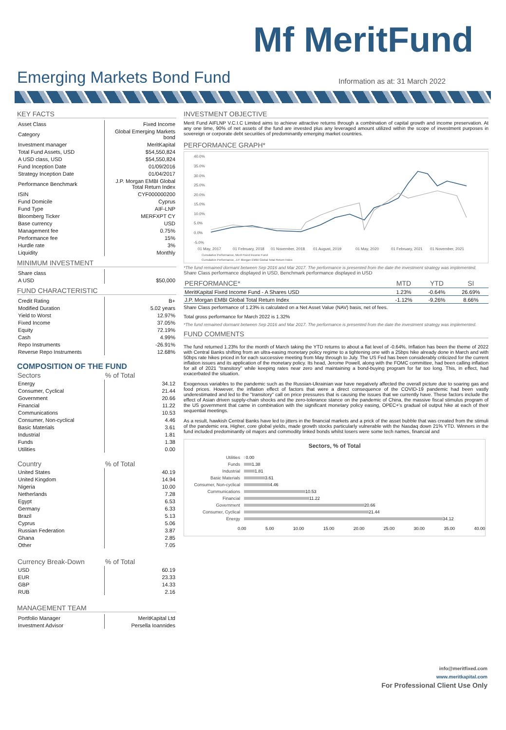Mf MeritFund
Emerging Markets Bond Fund
Information as at: 31 March 2022
KEY FACTS
| Asset Class | Fixed Income |
| Category | Global Emerging Markets bond |
| Investment manager | MeritKapital |
| Total Fund Assets, USD | $54,550,824 |
| A USD class, USD | $54,550,824 |
| Fund Inception Date | 01/09/2016 |
| Strategy Inception Date | 01/04/2017 |
| Performance Benchmark | J.P. Morgan EMBI Global Total Return Index |
| ISIN | CYF000000200 |
| Fund Domicile | Cyprus |
| Fund Type | AIF-LNP |
| Bloomberg Ticker | MERFXPT CY |
| Base currency | USD |
| Management fee | 0.75% |
| Performance fee | 15% |
| Hurdle rate | 3% |
| Liquidity | Monthly |
MINIMUM INVESTMENT
| Share class | |
| A USD | $50,000 |
FUND CHARACTERISTIC
| Credit Rating | B+ |
| Modified Duration | 5.02 years |
| Yield to Worst | 12.97% |
| Fixed Income | 37.05% |
| Equity | 72.19% |
| Cash | 4.99% |
| Repo Instruments | -26.91% |
| Reverse Repo Instruments | 12.68% |
COMPOSITION OF THE FUND
| Sectors | % of Total |
| --- | --- |
| Energy | 34.12 |
| Consumer, Cyclical | 21.44 |
| Government | 20.66 |
| Financial | 11.22 |
| Communications | 10.53 |
| Consumer, Non-cyclical | 4.46 |
| Basic Materials | 3.61 |
| Industrial | 1.81 |
| Funds | 1.38 |
| Utilities | 0.00 |
| Country | % of Total |
| --- | --- |
| United States | 40.19 |
| United Kingdom | 14.94 |
| Nigeria | 10.00 |
| Netherlands | 7.28 |
| Egypt | 6.53 |
| Germany | 6.33 |
| Brazil | 5.13 |
| Cyprus | 5.06 |
| Russian Federation | 3.87 |
| Ghana | 2.85 |
| Other | 7.05 |
| Currency Break-Down | % of Total |
| --- | --- |
| USD | 60.19 |
| EUR | 23.33 |
| GBP | 14.33 |
| RUB | 2.16 |
MANAGEMENT TEAM
| Portfolio Manager | MeritKapital Ltd |
| Investment Advisor | Persella Ioannides |
INVESTMENT OBJECTIVE
Merit Fund AIFLNP V.C.I.C Limited aims to achieve attractive returns through a combination of capital growth and income preservation. At any one time, 90% of net assets of the fund are invested plus any leveraged amount utilized within the scope of investment purposes in sovereign or corporate debt securities of predominantly emerging market countries.
PERFORMANCE GRAPH*
40.0%
35.0%
30.0%
25.0%
20.0%
15.0%
10.0%
5.0%
0.0%
-5.0%
01 May, 2017
01 February, 2018
01 November, 2018
01 August, 2019
01 May, 2020
01 February, 2021
01 November, 2021
Cumulative Performance, Merit Fixed Income Fund
Cumulative Performance, J.P. Morgan EMBI Global Total Return Index
*The fund remained dormant between Sep 2016 and Mar 2017. The performance is presented from the date the investment strategy was implemented.
Share Class performance displayed in USD, Benchmark performance displayed in USD
| PERFORMANCE* | MTD | YTD | SI |
| MeritKapital Fixed Income Fund - A Shares USD | 1.23% | -0.64% | 26.69% |
| J.P. Morgan EMBI Global Total Return Index | -1.12% | -9.26% | 8.66% |
Share Class performance of 1.23% is calculated on a Net Asset Value (NAV) basis, net of fees.
Total gross performance for March 2022 is 1.32%
*The fund remained dormant between Sep 2016 and Mar 2017. The performance is presented from the date the investment strategy was implemented.
FUND COMMENTS
The fund returned 1.23% for the month of March taking the YTD returns to about a flat level of -0.64%. Inflation has been the theme of 2022 with Central Banks shifting from an ultra-easing monetary policy regime to a tightening one with a 25bps hike already done in March and with 50bps rate hikes priced in for each successive meeting from May through to July. The US Fed has been considerably criticized for the current inflation issues and its application of the monetary policy. Its head, Jerome Powell, along with the FOMC committee, had been calling inflation for all of 2021 "transitory" while keeping rates near zero and maintaining a bond-buying program for far too long. This, in effect, had exacerbated the situation.
Exogenous variables to the pandemic such as the Russian-Ukrainian war have negatively affected the overall picture due to soaring gas and food prices. However, the inflation effect of factors that were a direct consequence of the COVID-19 pandemic had been vastly underestimated and led to the "transitory" call on price pressures that is causing the issues that we currently have. These factors include the effect of Asian driven supply-chain shocks and the zero-tolerance stance on the pandemic of China, the massive fiscal stimulus program of the US government that came in combination with the significant monetary policy easing, OPEC+'s gradual oil output hike at each of their sequential meetings.
As a result, hawkish Central Banks have led to jitters in the financial markets and a prick of the asset bubble that was created from the stimuli of the pandemic era. Higher, core global yields, made growth stocks particularly vulnerable with the Nasdaq down 21% YTD. Winners in the fund included predominantly oil majors and commodity linked bonds whilst losers were some tech names, financial and
Sectors, % of Total
Utilities 0.00
Funds 1.38
Industrial 1.81
Basic Materials 3.61
Consumer, Non-cyclical 4.46
Communications 10.53
Financial 11.22
Government 20.66
Consumer, Cyclical 21.44
Energy 34.12
0.00 5.00 10.00 15.00 20.00 25.00 30.00 35.00 40.00
info@meritfixed.com
www.meritkapital.com
For Professional Client Use Only